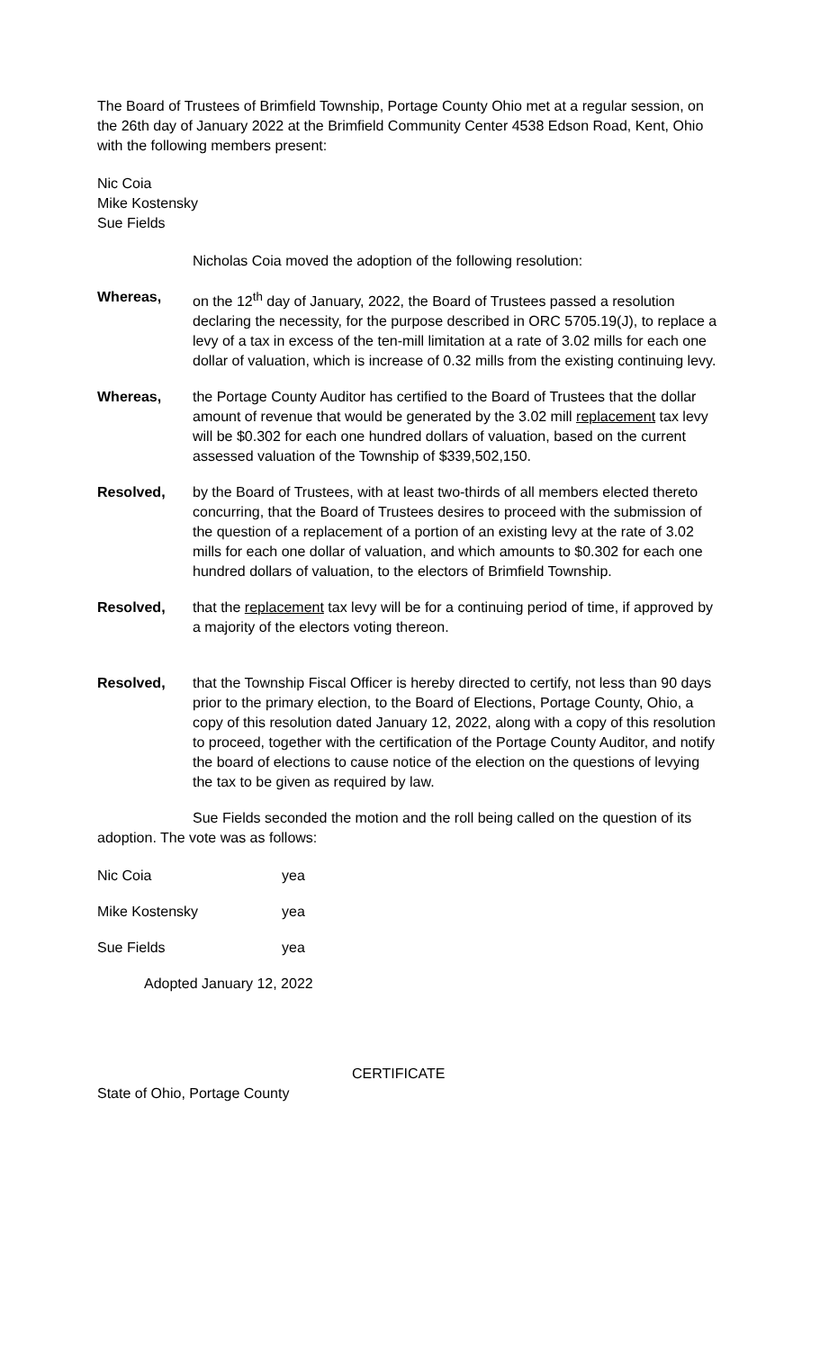The Board of Trustees of Brimfield Township, Portage County Ohio met at a regular session, on the 26th day of January 2022 at the Brimfield Community Center 4538 Edson Road, Kent, Ohio with the following members present:
Nic Coia
Mike Kostensky
Sue Fields
Nicholas Coia moved the adoption of the following resolution:
Whereas, on the 12<sup>th</sup> day of January, 2022, the Board of Trustees passed a resolution declaring the necessity, for the purpose described in ORC 5705.19(J), to replace a levy of a tax in excess of the ten-mill limitation at a rate of 3.02 mills for each one dollar of valuation, which is increase of 0.32 mills from the existing continuing levy.
Whereas, the Portage County Auditor has certified to the Board of Trustees that the dollar amount of revenue that would be generated by the 3.02 mill replacement tax levy will be $0.302 for each one hundred dollars of valuation, based on the current assessed valuation of the Township of $339,502,150.
Resolved, by the Board of Trustees, with at least two-thirds of all members elected thereto concurring, that the Board of Trustees desires to proceed with the submission of the question of a replacement of a portion of an existing levy at the rate of 3.02 mills for each one dollar of valuation, and which amounts to $0.302 for each one hundred dollars of valuation, to the electors of Brimfield Township.
Resolved, that the replacement tax levy will be for a continuing period of time, if approved by a majority of the electors voting thereon.
Resolved, that the Township Fiscal Officer is hereby directed to certify, not less than 90 days prior to the primary election, to the Board of Elections, Portage County, Ohio, a copy of this resolution dated January 12, 2022, along with a copy of this resolution to proceed, together with the certification of the Portage County Auditor, and notify the board of elections to cause notice of the election on the questions of levying the tax to be given as required by law.
Sue Fields seconded the motion and the roll being called on the question of its adoption. The vote was as follows:
Nic Coia yea
Mike Kostensky yea
Sue Fields yea
Adopted January 12, 2022
CERTIFICATE
State of Ohio, Portage County